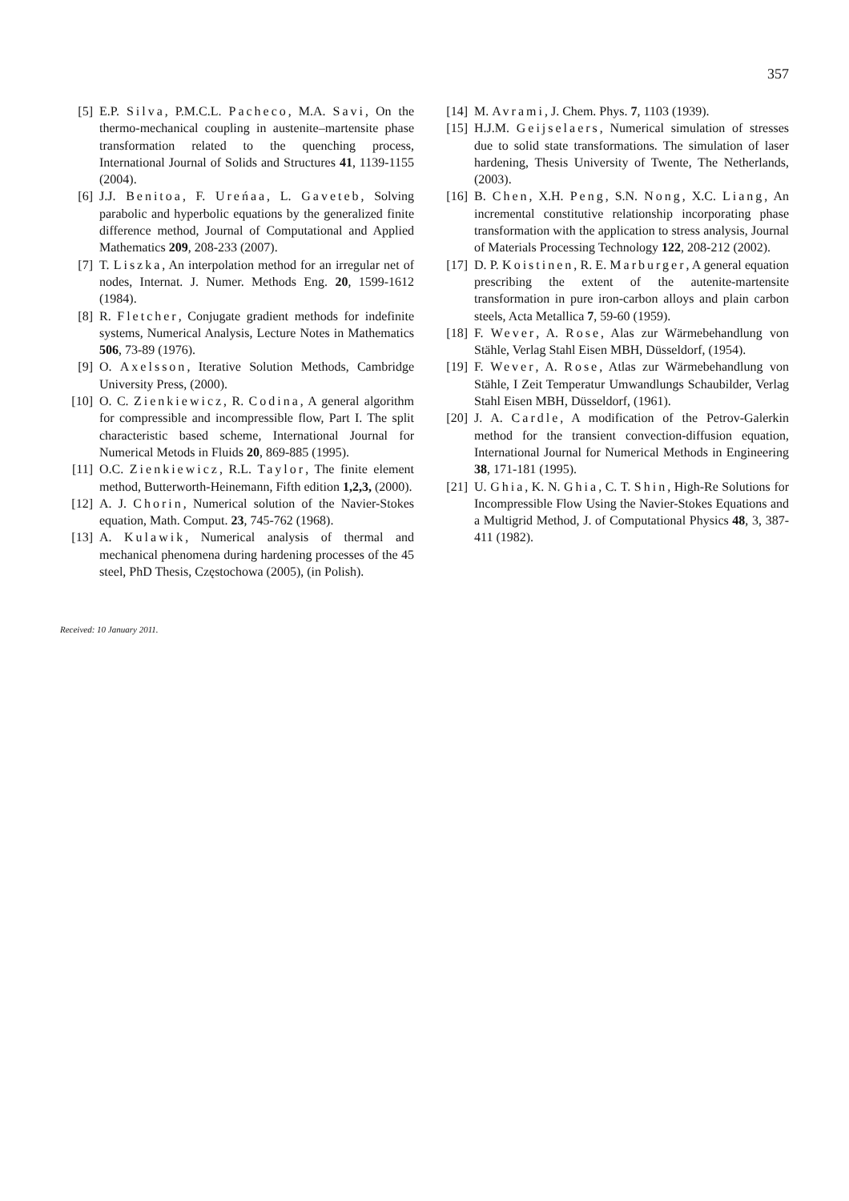357
[5] E.P. Silva, P.M.C.L. Pacheco, M.A. Savi, On the thermo-mechanical coupling in austenite–martensite phase transformation related to the quenching process, International Journal of Solids and Structures 41, 1139-1155 (2004).
[6] J.J. Benitoa, F. Ureńaa, L. Gaveteb, Solving parabolic and hyperbolic equations by the generalized finite difference method, Journal of Computational and Applied Mathematics 209, 208-233 (2007).
[7] T. Liszka, An interpolation method for an irregular net of nodes, Internat. J. Numer. Methods Eng. 20, 1599-1612 (1984).
[8] R. Fletcher, Conjugate gradient methods for indefinite systems, Numerical Analysis, Lecture Notes in Mathematics 506, 73-89 (1976).
[9] O. Axelsson, Iterative Solution Methods, Cambridge University Press, (2000).
[10] O. C. Zienkiewicz, R. Codina, A general algorithm for compressible and incompressible flow, Part I. The split characteristic based scheme, International Journal for Numerical Metods in Fluids 20, 869-885 (1995).
[11] O.C. Zienkiewicz, R.L. Taylor, The finite element method, Butterworth-Heinemann, Fifth edition 1,2,3, (2000).
[12] A. J. Chorin, Numerical solution of the Navier-Stokes equation, Math. Comput. 23, 745-762 (1968).
[13] A. Kulawik, Numerical analysis of thermal and mechanical phenomena during hardening processes of the 45 steel, PhD Thesis, Częstochowa (2005), (in Polish).
[14] M. Avrami, J. Chem. Phys. 7, 1103 (1939).
[15] H.J.M. Geijselaers, Numerical simulation of stresses due to solid state transformations. The simulation of laser hardening, Thesis University of Twente, The Netherlands, (2003).
[16] B. Chen, X.H. Peng, S.N. Nong, X.C. Liang, An incremental constitutive relationship incorporating phase transformation with the application to stress analysis, Journal of Materials Processing Technology 122, 208-212 (2002).
[17] D. P. Koistinen, R. E. Marburger, A general equation prescribing the extent of the autenite-martensite transformation in pure iron-carbon alloys and plain carbon steels, Acta Metallica 7, 59-60 (1959).
[18] F. Wever, A. Rose, Alas zur Wärmebehandlung von Stähle, Verlag Stahl Eisen MBH, Düsseldorf, (1954).
[19] F. Wever, A. Rose, Atlas zur Wärmebehandlung von Stähle, I Zeit Temperatur Umwandlungs Schaubilder, Verlag Stahl Eisen MBH, Düsseldorf, (1961).
[20] J. A. Cardle, A modification of the Petrov-Galerkin method for the transient convection-diffusion equation, International Journal for Numerical Methods in Engineering 38, 171-181 (1995).
[21] U. Ghia, K. N. Ghia, C. T. Shin, High-Re Solutions for Incompressible Flow Using the Navier-Stokes Equations and a Multigrid Method, J. of Computational Physics 48, 3, 387-411 (1982).
Received: 10 January 2011.